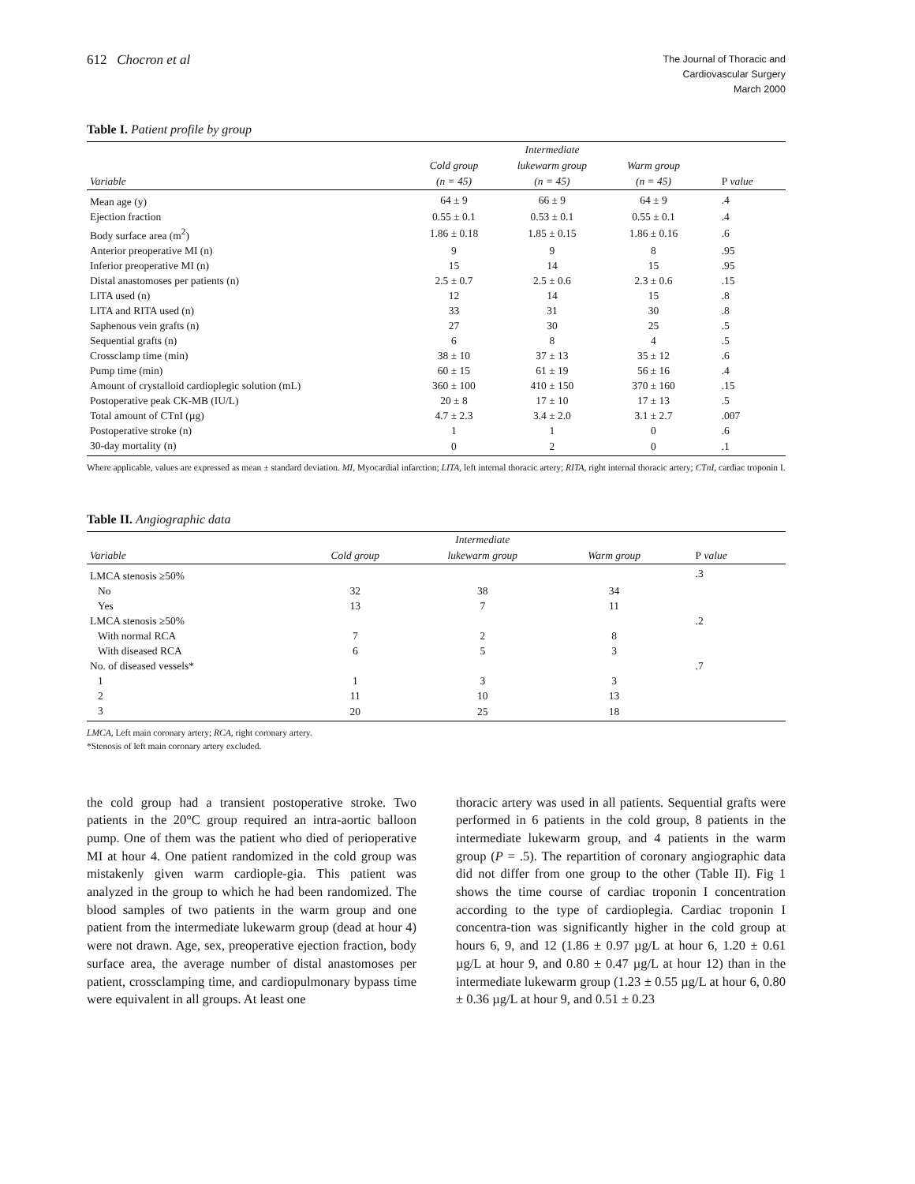612 Chocron et al
The Journal of Thoracic and
Cardiovascular Surgery
March 2000
Table I. Patient profile by group
| | | Intermediate | | |
| --- | --- | --- | --- | --- |
| | Cold group | lukewarm group | Warm group | |
| Variable | (n = 45) | (n = 45) | (n = 45) | P value |
| Mean age (y) | 64 ± 9 | 66 ± 9 | 64 ± 9 | .4 |
| Ejection fraction | 0.55 ± 0.1 | 0.53 ± 0.1 | 0.55 ± 0.1 | .4 |
| Body surface area (m<sup>2</sup>) | 1.86 ± 0.18 | 1.85 ± 0.15 | 1.86 ± 0.16 | .6 |
| Anterior preoperative MI (n) | 9 | 9 | 8 | .95 |
| Inferior preoperative MI (n) | 15 | 14 | 15 | .95 |
| Distal anastomoses per patients (n) | 2.5 ± 0.7 | 2.5 ± 0.6 | 2.3 ± 0.6 | .15 |
| LITA used (n) | 12 | 14 | 15 | .8 |
| LITA and RITA used (n) | 33 | 31 | 30 | .8 |
| Saphenous vein grafts (n) | 27 | 30 | 25 | .5 |
| Sequential grafts (n) | 6 | 8 | 4 | .5 |
| Crossclamp time (min) | 38 ± 10 | 37 ± 13 | 35 ± 12 | .6 |
| Pump time (min) | 60 ± 15 | 61 ± 19 | 56 ± 16 | .4 |
| Amount of crystalloid cardioplegic solution (mL) | 360 ± 100 | 410 ± 150 | 370 ± 160 | .15 |
| Postoperative peak CK-MB (IU/L) | 20 ± 8 | 17 ± 10 | 17 ± 13 | .5 |
| Total amount of CTnI (µg) | 4.7 ± 2.3 | 3.4 ± 2.0 | 3.1 ± 2.7 | .007 |
| Postoperative stroke (n) | 1 | 1 | 0 | .6 |
| 30-day mortality (n) | 0 | 2 | 0 | .1 |
Where applicable, values are expressed as mean ± standard deviation. MI, Myocardial infarction; LITA, left internal thoracic artery; RITA, right internal thoracic artery; CTnI, cardiac troponin I.
Table II. Angiographic data
| | | Intermediate | | |
| --- | --- | --- | --- | --- |
| Variable | Cold group | lukewarm group | Warm group | P value |
| LMCA stenosis ≥50% | | | | .3 |
| No | 32 | 38 | 34 | |
| Yes | 13 | 7 | 11 | |
| LMCA stenosis ≥50% | | | | .2 |
| With normal RCA | 7 | 2 | 8 | |
| With diseased RCA | 6 | 5 | 3 | |
| No. of diseased vessels* | | | | .7 |
| 1 | 1 | 3 | 3 | |
| 2 | 11 | 10 | 13 | |
| 3 | 20 | 25 | 18 | |
LMCA, Left main coronary artery; RCA, right coronary artery.
*Stenosis of left main coronary artery excluded.
the cold group had a transient postoperative stroke. Two patients in the 20°C group required an intra-aortic balloon pump. One of them was the patient who died of perioperative MI at hour 4. One patient randomized in the cold group was mistakenly given warm cardiople-gia. This patient was analyzed in the group to which he had been randomized. The blood samples of two patients in the warm group and one patient from the intermediate lukewarm group (dead at hour 4) were not drawn. Age, sex, preoperative ejection fraction, body surface area, the average number of distal anastomoses per patient, crossclamping time, and cardiopulmonary bypass time were equivalent in all groups. At least one
thoracic artery was used in all patients. Sequential grafts were performed in 6 patients in the cold group, 8 patients in the intermediate lukewarm group, and 4 patients in the warm group (P = .5). The repartition of coronary angiographic data did not differ from one group to the other (Table II). Fig 1 shows the time course of cardiac troponin I concentration according to the type of cardioplegia. Cardiac troponin I concentra-tion was significantly higher in the cold group at hours 6, 9, and 12 (1.86 ± 0.97 µg/L at hour 6, 1.20 ± 0.61 µg/L at hour 9, and 0.80 ± 0.47 µg/L at hour 12) than in the intermediate lukewarm group (1.23 ± 0.55 µg/L at hour 6, 0.80 ± 0.36 µg/L at hour 9, and 0.51 ± 0.23